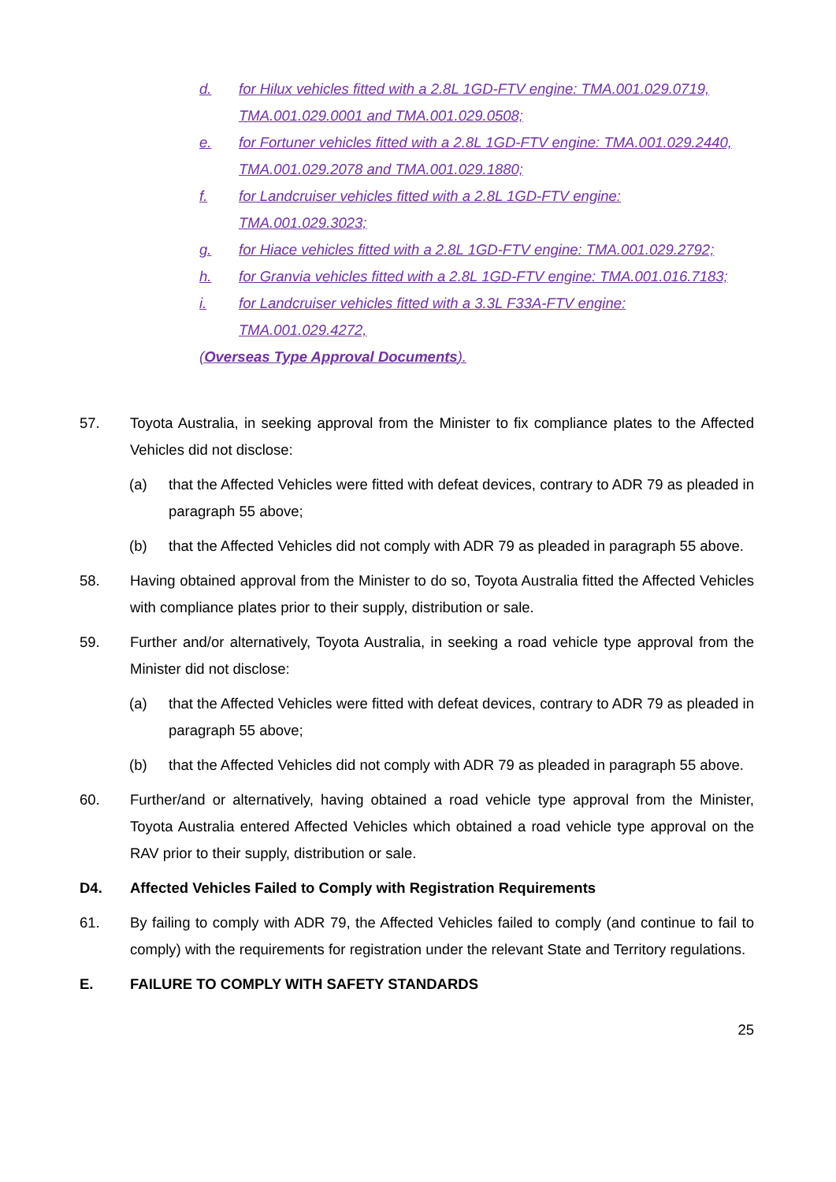d. for Hilux vehicles fitted with a 2.8L 1GD-FTV engine: TMA.001.029.0719, TMA.001.029.0001 and TMA.001.029.0508;
e. for Fortuner vehicles fitted with a 2.8L 1GD-FTV engine: TMA.001.029.2440, TMA.001.029.2078 and TMA.001.029.1880;
f. for Landcruiser vehicles fitted with a 2.8L 1GD-FTV engine: TMA.001.029.3023;
g. for Hiace vehicles fitted with a 2.8L 1GD-FTV engine: TMA.001.029.2792;
h. for Granvia vehicles fitted with a 2.8L 1GD-FTV engine: TMA.001.016.7183;
i. for Landcruiser vehicles fitted with a 3.3L F33A-FTV engine: TMA.001.029.4272,
(Overseas Type Approval Documents).
57. Toyota Australia, in seeking approval from the Minister to fix compliance plates to the Affected Vehicles did not disclose:
(a) that the Affected Vehicles were fitted with defeat devices, contrary to ADR 79 as pleaded in paragraph 55 above;
(b) that the Affected Vehicles did not comply with ADR 79 as pleaded in paragraph 55 above.
58. Having obtained approval from the Minister to do so, Toyota Australia fitted the Affected Vehicles with compliance plates prior to their supply, distribution or sale.
59. Further and/or alternatively, Toyota Australia, in seeking a road vehicle type approval from the Minister did not disclose:
(a) that the Affected Vehicles were fitted with defeat devices, contrary to ADR 79 as pleaded in paragraph 55 above;
(b) that the Affected Vehicles did not comply with ADR 79 as pleaded in paragraph 55 above.
60. Further/and or alternatively, having obtained a road vehicle type approval from the Minister, Toyota Australia entered Affected Vehicles which obtained a road vehicle type approval on the RAV prior to their supply, distribution or sale.
D4. Affected Vehicles Failed to Comply with Registration Requirements
61. By failing to comply with ADR 79, the Affected Vehicles failed to comply (and continue to fail to comply) with the requirements for registration under the relevant State and Territory regulations.
E. FAILURE TO COMPLY WITH SAFETY STANDARDS
25